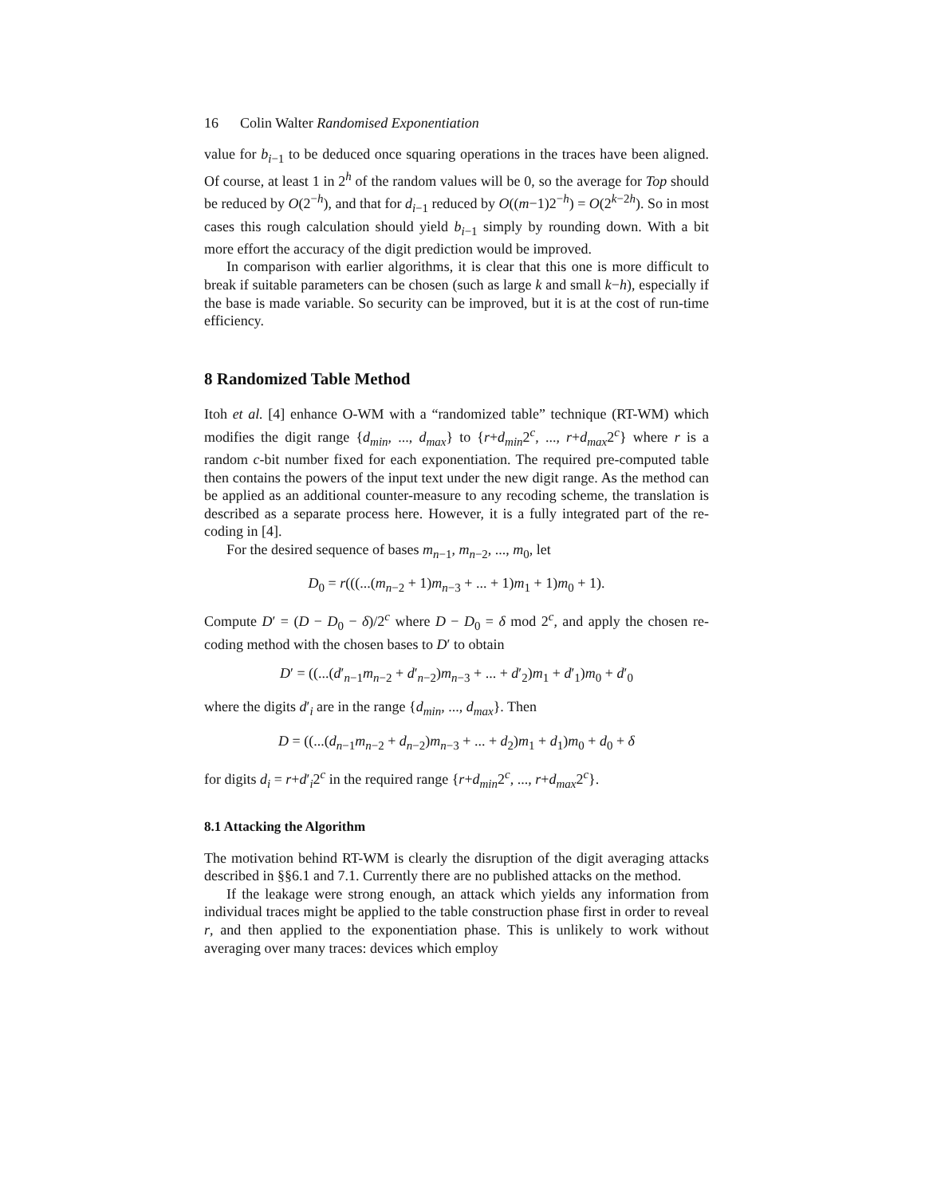16 Colin Walter Randomised Exponentiation
value for b<sub>i−1</sub> to be deduced once squaring operations in the traces have been aligned. Of course, at least 1 in 2<sup>h</sup> of the random values will be 0, so the average for Top should be reduced by O(2<sup>−h</sup>), and that for d<sub>i−1</sub> reduced by O((m−1)2<sup>−h</sup>) = O(2<sup>k−2h</sup>). So in most cases this rough calculation should yield b<sub>i−1</sub> simply by rounding down. With a bit more effort the accuracy of the digit prediction would be improved.
In comparison with earlier algorithms, it is clear that this one is more difficult to break if suitable parameters can be chosen (such as large k and small k−h), especially if the base is made variable. So security can be improved, but it is at the cost of run-time efficiency.
8 Randomized Table Method
Itoh et al. [4] enhance O-WM with a “randomized table” technique (RT-WM) which modifies the digit range {d<sub>min</sub>, ..., d<sub>max</sub>} to {r+d<sub>min</sub>2<sup>c</sup>, ..., r+d<sub>max</sub>2<sup>c</sup>} where r is a random c-bit number fixed for each exponentiation. The required pre-computed table then contains the powers of the input text under the new digit range. As the method can be applied as an additional counter-measure to any recoding scheme, the translation is described as a separate process here. However, it is a fully integrated part of the re-coding in [4].
For the desired sequence of bases m<sub>n−1</sub>, m<sub>n−2</sub>, ..., m<sub>0</sub>, let
D<sub>0</sub> = r(((...(m<sub>n−2</sub> + 1)m<sub>n−3</sub> + ... + 1)m<sub>1</sub> + 1)m<sub>0</sub> + 1).
Compute D′ = (D − D<sub>0</sub> − δ)/2<sup>c</sup> where D − D<sub>0</sub> = δ mod 2<sup>c</sup>, and apply the chosen re-coding method with the chosen bases to D′ to obtain
D′ = ((...(d′<sub>n−1</sub>m<sub>n−2</sub> + d′<sub>n−2</sub>)m<sub>n−3</sub> + ... + d′<sub>2</sub>)m<sub>1</sub> + d′<sub>1</sub>)m<sub>0</sub> + d′<sub>0</sub>
where the digits d′<sub>i</sub> are in the range {d<sub>min</sub>, ..., d<sub>max</sub>}. Then
D = ((...(d<sub>n−1</sub>m<sub>n−2</sub> + d<sub>n−2</sub>)m<sub>n−3</sub> + ... + d<sub>2</sub>)m<sub>1</sub> + d<sub>1</sub>)m<sub>0</sub> + d<sub>0</sub> + δ
for digits d<sub>i</sub> = r+d′<sub>i</sub>2<sup>c</sup> in the required range {r+d<sub>min</sub>2<sup>c</sup>, ..., r+d<sub>max</sub>2<sup>c</sup>}.
8.1 Attacking the Algorithm
The motivation behind RT-WM is clearly the disruption of the digit averaging attacks described in §§6.1 and 7.1. Currently there are no published attacks on the method.
If the leakage were strong enough, an attack which yields any information from individual traces might be applied to the table construction phase first in order to reveal r, and then applied to the exponentiation phase. This is unlikely to work without averaging over many traces: devices which employ